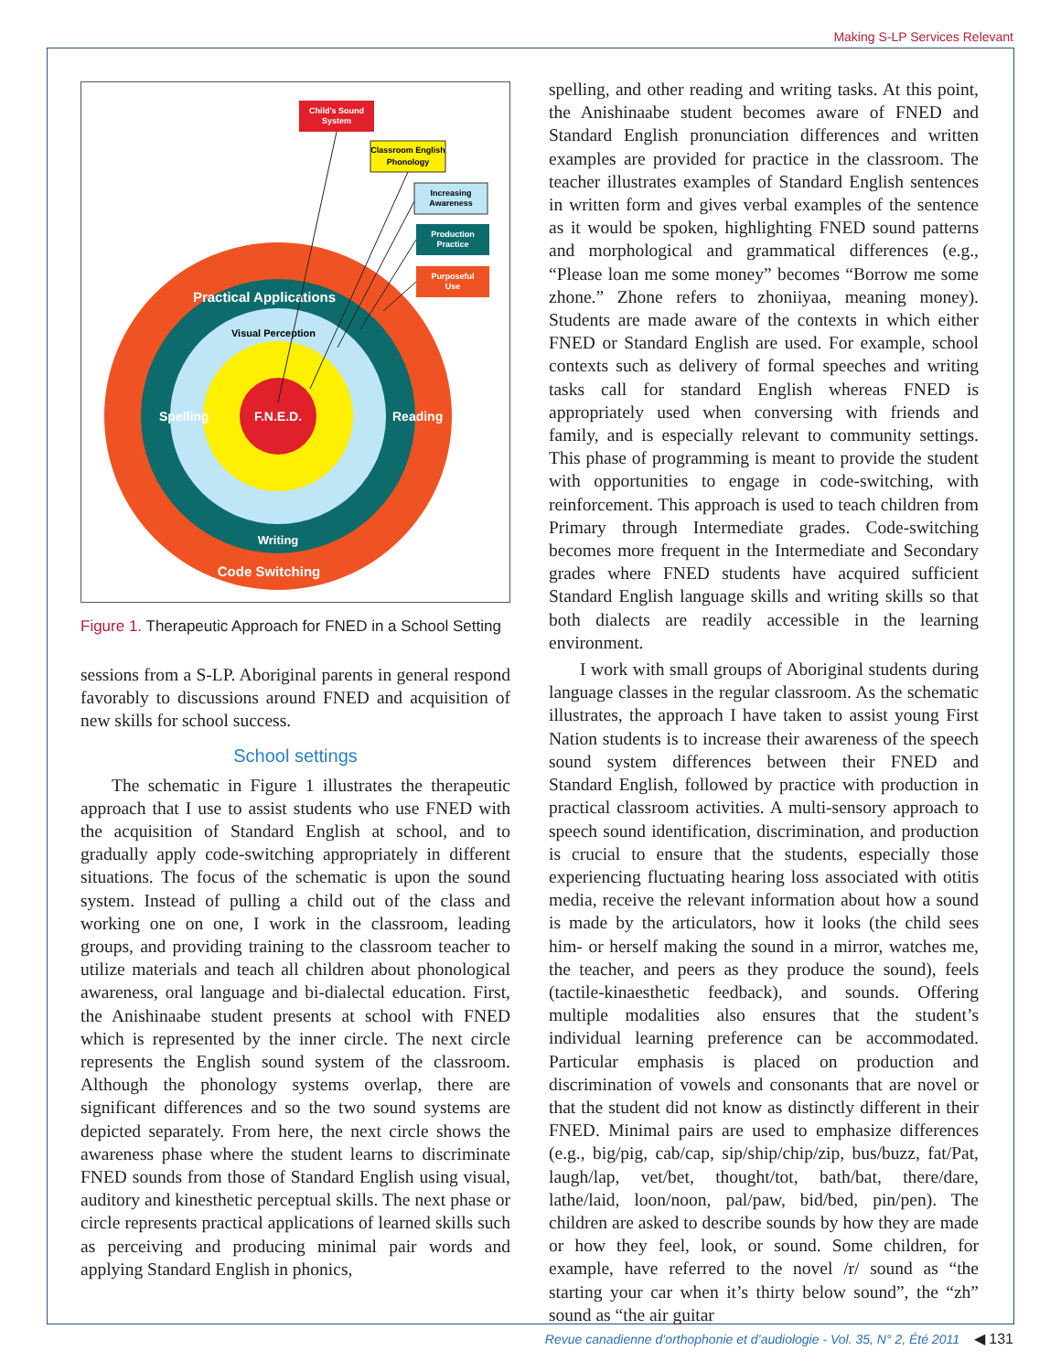Making S-LP Services Relevant
F.N.E.D.
Practical Applications
Visual Perception
Spelling
Reading
Writing
Code Switching
Child's Sound
System
Classroom English
Phonology
Increasing
Awareness
Production
Practice
Purposeful
Use
Figure 1. Therapeutic Approach for FNED in a School Setting
sessions from a S-LP. Aboriginal parents in general respond favorably to discussions around FNED and acquisition of new skills for school success.
School settings
The schematic in Figure 1 illustrates the therapeutic approach that I use to assist students who use FNED with the acquisition of Standard English at school, and to gradually apply code-switching appropriately in different situations. The focus of the schematic is upon the sound system. Instead of pulling a child out of the class and working one on one, I work in the classroom, leading groups, and providing training to the classroom teacher to utilize materials and teach all children about phonological awareness, oral language and bi-dialectal education. First, the Anishinaabe student presents at school with FNED which is represented by the inner circle. The next circle represents the English sound system of the classroom. Although the phonology systems overlap, there are significant differences and so the two sound systems are depicted separately. From here, the next circle shows the awareness phase where the student learns to discriminate FNED sounds from those of Standard English using visual, auditory and kinesthetic perceptual skills. The next phase or circle represents practical applications of learned skills such as perceiving and producing minimal pair words and applying Standard English in phonics,
spelling, and other reading and writing tasks. At this point, the Anishinaabe student becomes aware of FNED and Standard English pronunciation differences and written examples are provided for practice in the classroom. The teacher illustrates examples of Standard English sentences in written form and gives verbal examples of the sentence as it would be spoken, highlighting FNED sound patterns and morphological and grammatical differences (e.g., “Please loan me some money” becomes “Borrow me some zhone.” Zhone refers to zhoniiyaa, meaning money). Students are made aware of the contexts in which either FNED or Standard English are used. For example, school contexts such as delivery of formal speeches and writing tasks call for standard English whereas FNED is appropriately used when conversing with friends and family, and is especially relevant to community settings. This phase of programming is meant to provide the student with opportunities to engage in code-switching, with reinforcement. This approach is used to teach children from Primary through Intermediate grades. Code-switching becomes more frequent in the Intermediate and Secondary grades where FNED students have acquired sufficient Standard English language skills and writing skills so that both dialects are readily accessible in the learning environment.
I work with small groups of Aboriginal students during language classes in the regular classroom. As the schematic illustrates, the approach I have taken to assist young First Nation students is to increase their awareness of the speech sound system differences between their FNED and Standard English, followed by practice with production in practical classroom activities. A multi-sensory approach to speech sound identification, discrimination, and production is crucial to ensure that the students, especially those experiencing fluctuating hearing loss associated with otitis media, receive the relevant information about how a sound is made by the articulators, how it looks (the child sees him- or herself making the sound in a mirror, watches me, the teacher, and peers as they produce the sound), feels (tactile-kinaesthetic feedback), and sounds. Offering multiple modalities also ensures that the student’s individual learning preference can be accommodated. Particular emphasis is placed on production and discrimination of vowels and consonants that are novel or that the student did not know as distinctly different in their FNED. Minimal pairs are used to emphasize differences (e.g., big/pig, cab/cap, sip/ship/chip/zip, bus/buzz, fat/Pat, laugh/lap, vet/bet, thought/tot, bath/bat, there/dare, lathe/laid, loon/noon, pal/paw, bid/bed, pin/pen). The children are asked to describe sounds by how they are made or how they feel, look, or sound. Some children, for example, have referred to the novel /r/ sound as “the starting your car when it’s thirty below sound”, the “zh” sound as “the air guitar
Revue canadienne d’orthophonie et d’audiologie - Vol. 35, N° 2, Été 2011 ◀ 131